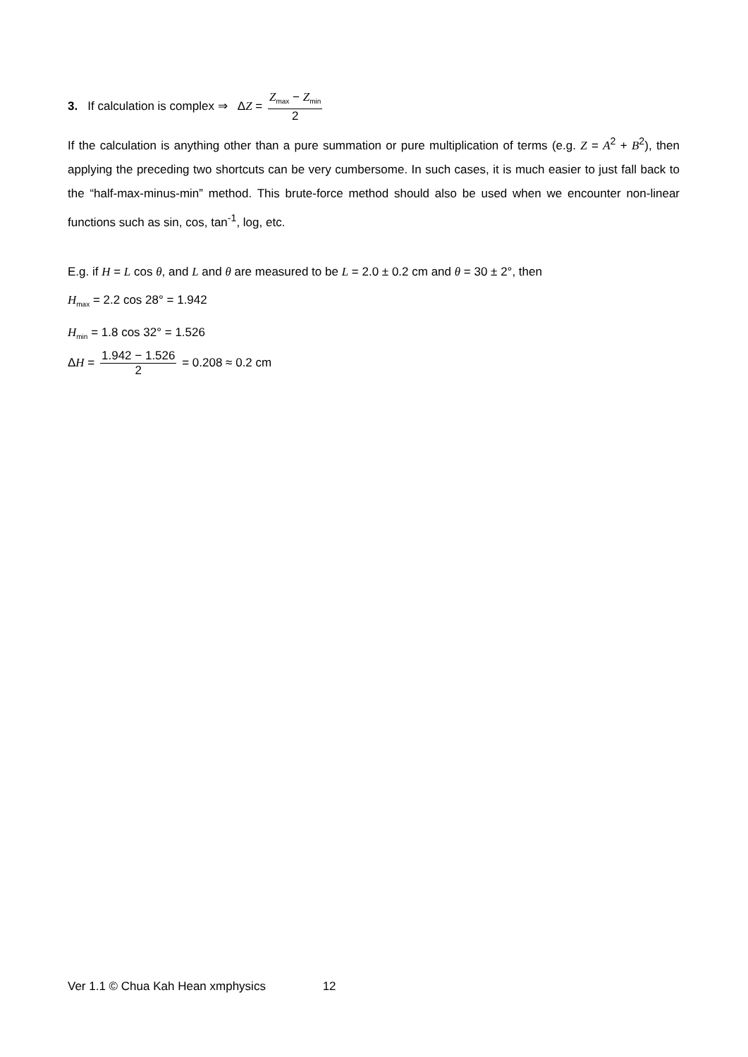3. If calculation is complex ⇒ ΔZ = Z<sub>max</sub> − Z<sub>min</sub> 2
If the calculation is anything other than a pure summation or pure multiplication of terms (e.g. Z = A<sup>2</sup> + B<sup>2</sup>), then applying the preceding two shortcuts can be very cumbersome. In such cases, it is much easier to just fall back to the “half-max-minus-min” method. This brute-force method should also be used when we encounter non-linear functions such as sin, cos, tan<sup>-1</sup>, log, etc.
E.g. if H = L cos θ, and L and θ are measured to be L = 2.0 ± 0.2 cm and θ = 30 ± 2°, then
H<sub>max</sub> = 2.2 cos 28° = 1.942
H<sub>min</sub> = 1.8 cos 32° = 1.526
ΔH = 1.942 − 1.526 2 = 0.208 ≈ 0.2 cm
Ver 1.1 © Chua Kah Hean xmphysics 12